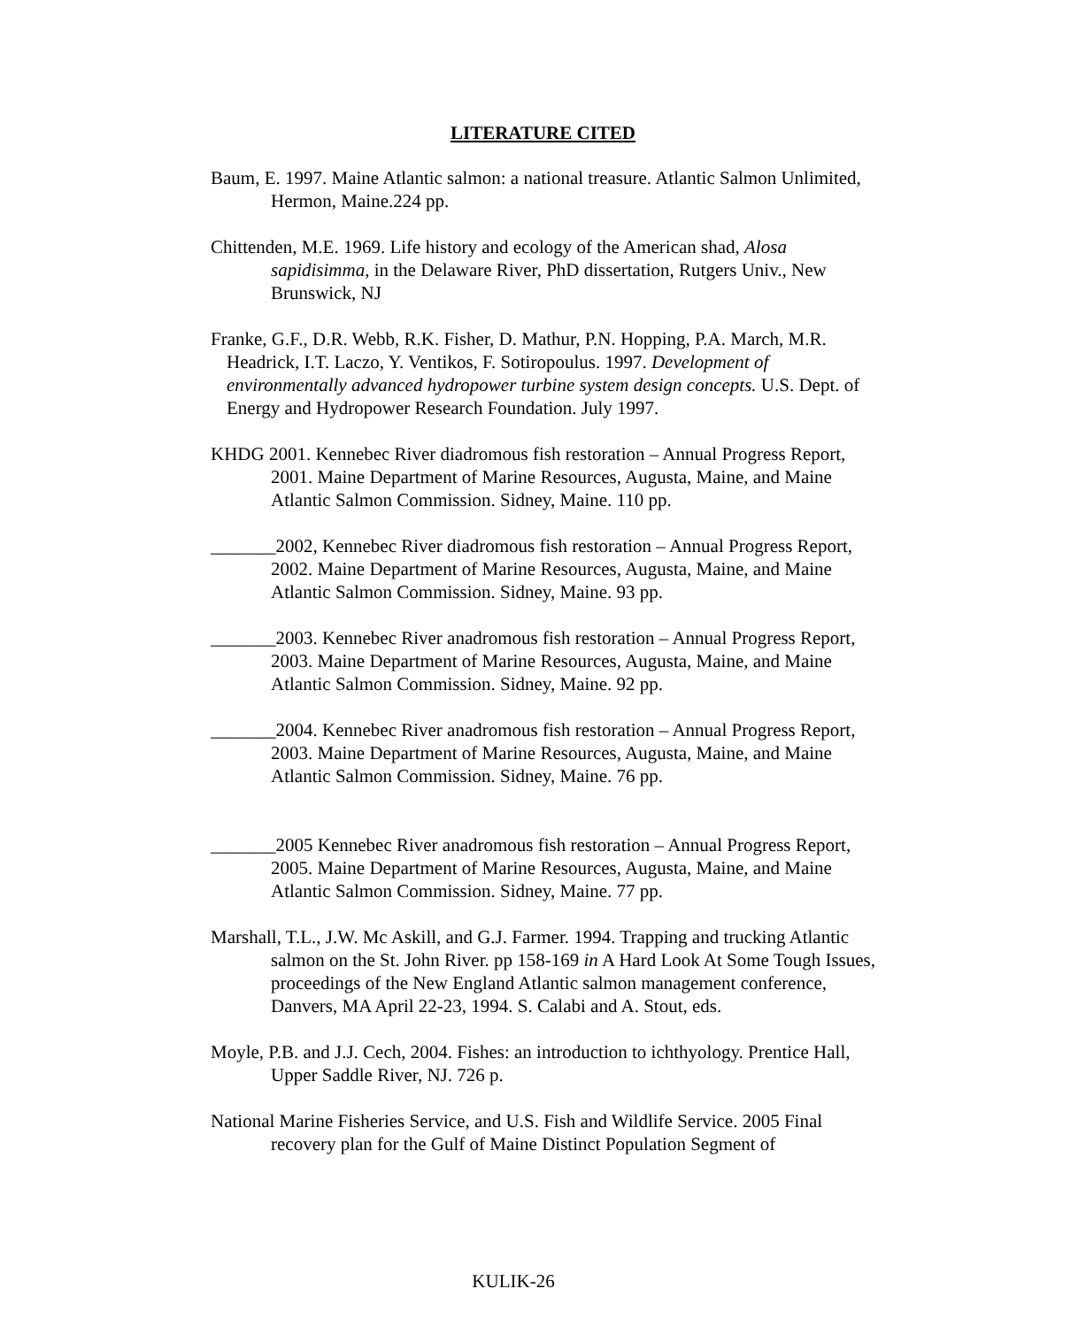LITERATURE CITED
Baum, E. 1997. Maine Atlantic salmon: a national treasure. Atlantic Salmon Unlimited, Hermon, Maine.224 pp.
Chittenden, M.E. 1969. Life history and ecology of the American shad, Alosa sapidisimma, in the Delaware River, PhD dissertation, Rutgers Univ., New Brunswick, NJ
Franke, G.F., D.R. Webb, R.K. Fisher, D. Mathur, P.N. Hopping, P.A. March, M.R. Headrick, I.T. Laczo, Y. Ventikos, F. Sotiropoulus. 1997. Development of environmentally advanced hydropower turbine system design concepts. U.S. Dept. of Energy and Hydropower Research Foundation. July 1997.
KHDG 2001. Kennebec River diadromous fish restoration – Annual Progress Report, 2001. Maine Department of Marine Resources, Augusta, Maine, and Maine Atlantic Salmon Commission. Sidney, Maine. 110 pp.
_______2002, Kennebec River diadromous fish restoration – Annual Progress Report, 2002. Maine Department of Marine Resources, Augusta, Maine, and Maine Atlantic Salmon Commission. Sidney, Maine. 93 pp.
_______2003. Kennebec River anadromous fish restoration – Annual Progress Report, 2003. Maine Department of Marine Resources, Augusta, Maine, and Maine Atlantic Salmon Commission. Sidney, Maine. 92 pp.
_______2004. Kennebec River anadromous fish restoration – Annual Progress Report, 2003. Maine Department of Marine Resources, Augusta, Maine, and Maine Atlantic Salmon Commission. Sidney, Maine. 76 pp.
_______2005 Kennebec River anadromous fish restoration – Annual Progress Report, 2005. Maine Department of Marine Resources, Augusta, Maine, and Maine Atlantic Salmon Commission. Sidney, Maine. 77 pp.
Marshall, T.L., J.W. Mc Askill, and G.J. Farmer. 1994. Trapping and trucking Atlantic salmon on the St. John River. pp 158-169 in A Hard Look At Some Tough Issues, proceedings of the New England Atlantic salmon management conference, Danvers, MA April 22-23, 1994. S. Calabi and A. Stout, eds.
Moyle, P.B. and J.J. Cech, 2004. Fishes: an introduction to ichthyology. Prentice Hall, Upper Saddle River, NJ. 726 p.
National Marine Fisheries Service, and U.S. Fish and Wildlife Service. 2005 Final recovery plan for the Gulf of Maine Distinct Population Segment of
KULIK-26